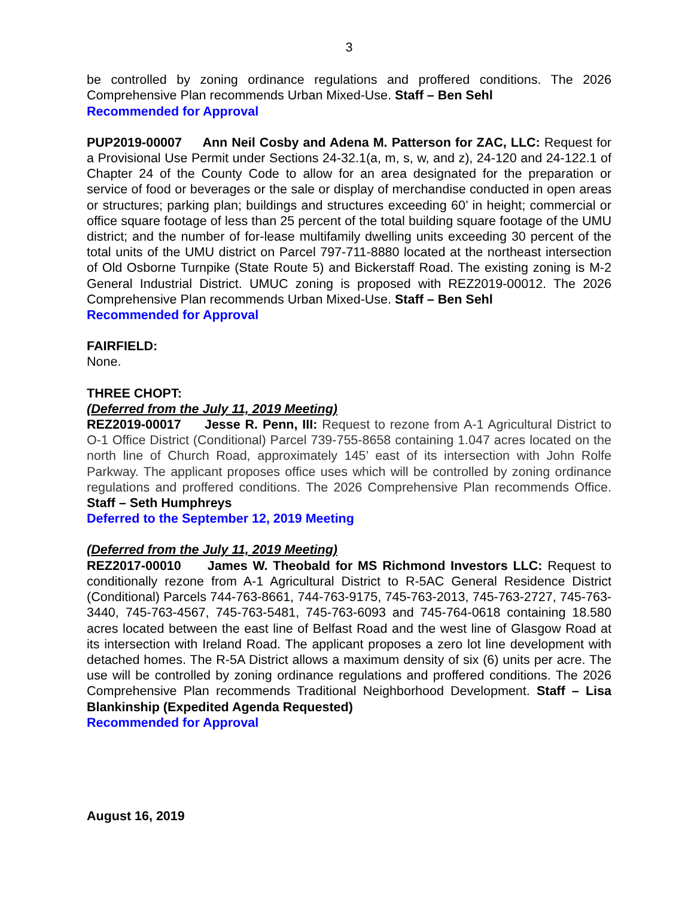3
be controlled by zoning ordinance regulations and proffered conditions. The 2026 Comprehensive Plan recommends Urban Mixed-Use. Staff – Ben Sehl
Recommended for Approval
PUP2019-00007 Ann Neil Cosby and Adena M. Patterson for ZAC, LLC: Request for a Provisional Use Permit under Sections 24-32.1(a, m, s, w, and z), 24-120 and 24-122.1 of Chapter 24 of the County Code to allow for an area designated for the preparation or service of food or beverages or the sale or display of merchandise conducted in open areas or structures; parking plan; buildings and structures exceeding 60’ in height; commercial or office square footage of less than 25 percent of the total building square footage of the UMU district; and the number of for-lease multifamily dwelling units exceeding 30 percent of the total units of the UMU district on Parcel 797-711-8880 located at the northeast intersection of Old Osborne Turnpike (State Route 5) and Bickerstaff Road. The existing zoning is M-2 General Industrial District. UMUC zoning is proposed with REZ2019-00012. The 2026 Comprehensive Plan recommends Urban Mixed-Use. Staff – Ben Sehl
Recommended for Approval
FAIRFIELD:
None.
THREE CHOPT:
(Deferred from the July 11, 2019 Meeting)
REZ2019-00017 Jesse R. Penn, III: Request to rezone from A-1 Agricultural District to O-1 Office District (Conditional) Parcel 739-755-8658 containing 1.047 acres located on the north line of Church Road, approximately 145’ east of its intersection with John Rolfe Parkway. The applicant proposes office uses which will be controlled by zoning ordinance regulations and proffered conditions. The 2026 Comprehensive Plan recommends Office. Staff – Seth Humphreys
Deferred to the September 12, 2019 Meeting
(Deferred from the July 11, 2019 Meeting)
REZ2017-00010 James W. Theobald for MS Richmond Investors LLC: Request to conditionally rezone from A-1 Agricultural District to R-5AC General Residence District (Conditional) Parcels 744-763-8661, 744-763-9175, 745-763-2013, 745-763-2727, 745-763-3440, 745-763-4567, 745-763-5481, 745-763-6093 and 745-764-0618 containing 18.580 acres located between the east line of Belfast Road and the west line of Glasgow Road at its intersection with Ireland Road. The applicant proposes a zero lot line development with detached homes. The R-5A District allows a maximum density of six (6) units per acre. The use will be controlled by zoning ordinance regulations and proffered conditions. The 2026 Comprehensive Plan recommends Traditional Neighborhood Development. Staff – Lisa Blankinship (Expedited Agenda Requested)
Recommended for Approval
August 16, 2019